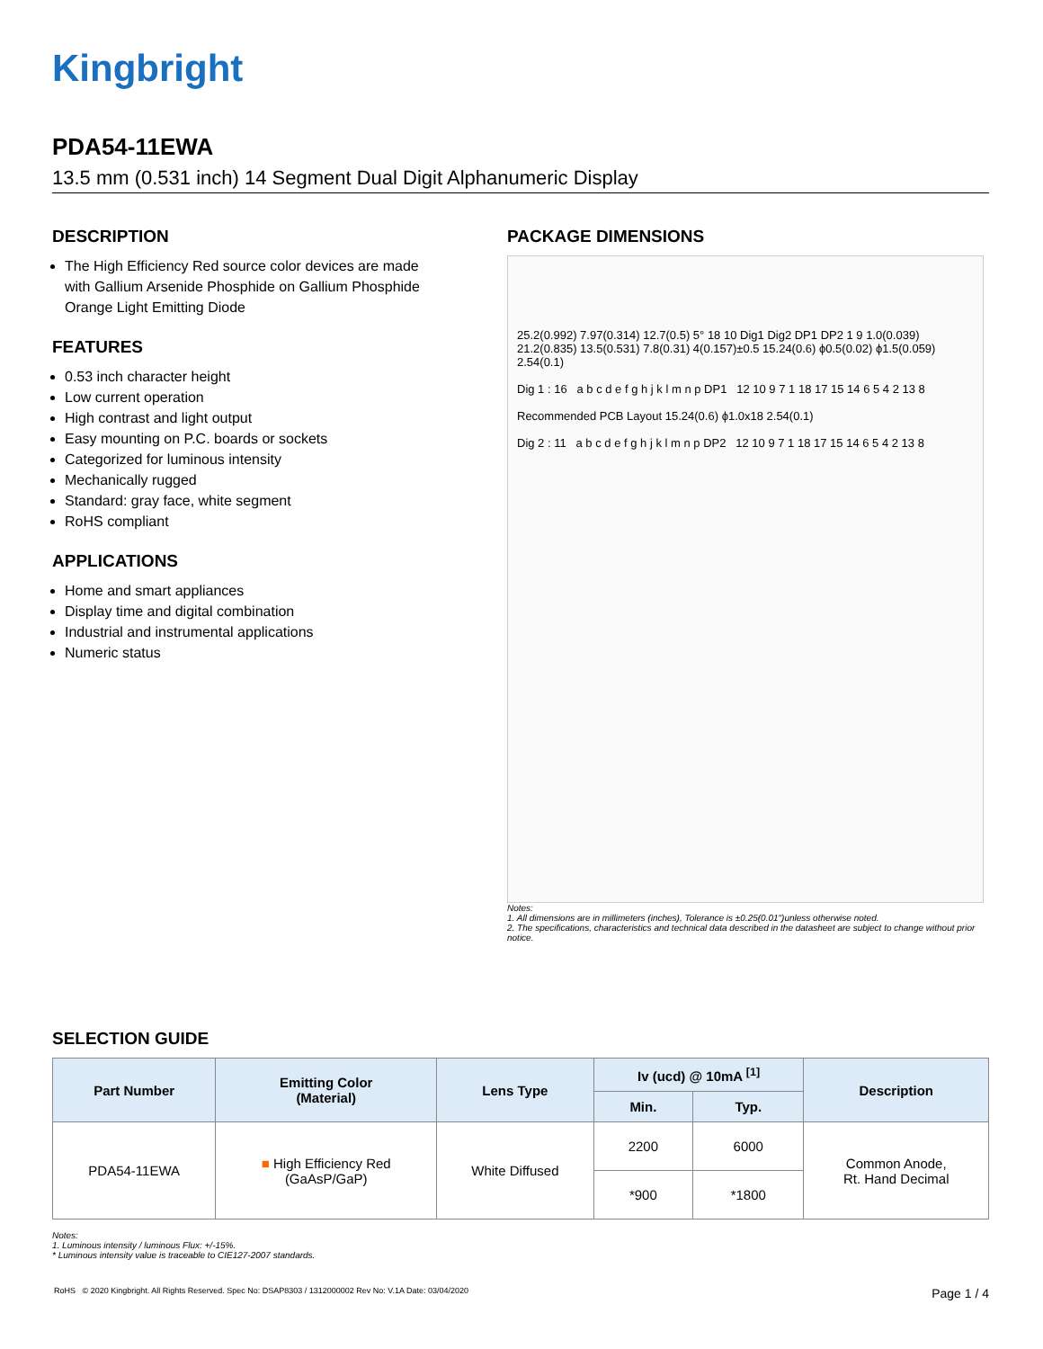Kingbright
PDA54-11EWA
13.5 mm (0.531 inch) 14 Segment Dual Digit Alphanumeric Display
DESCRIPTION
The High Efficiency Red source color devices are made with Gallium Arsenide Phosphide on Gallium Phosphide Orange Light Emitting Diode
FEATURES
0.53 inch character height
Low current operation
High contrast and light output
Easy mounting on P.C. boards or sockets
Categorized for luminous intensity
Mechanically rugged
Standard: gray face, white segment
RoHS compliant
APPLICATIONS
Home and smart appliances
Display time and digital combination
Industrial and instrumental applications
Numeric status
PACKAGE DIMENSIONS
25.2(0.992) 7.97(0.314) 12.7(0.5) 5° 18 10 Dig1 Dig2 DP1 DP2 1 9 1.0(0.039) 21.2(0.835) 13.5(0.531) 7.8(0.31) 4(0.157)±0.5 15.24(0.6) ϕ0.5(0.02) ϕ1.5(0.059) 2.54(0.1)
Dig 1 : 16 a b c d e f g h j k l m n p DP1 12 10 9 7 1 18 17 15 14 6 5 4 2 13 8
Recommended PCB Layout 15.24(0.6) ϕ1.0x18 2.54(0.1)
Dig 2 : 11 a b c d e f g h j k l m n p DP2 12 10 9 7 1 18 17 15 14 6 5 4 2 13 8
Notes:
1. All dimensions are in millimeters (inches), Tolerance is ±0.25(0.01")unless otherwise noted.
2. The specifications, characteristics and technical data described in the datasheet are subject to change without prior notice.
SELECTION GUIDE
| Part Number | Emitting Color (Material) | Lens Type | Iv (ucd) @ 10mA <sup>[1]</sup> | | Description |
| --- | --- | --- | --- | --- | --- |
| | | | Min. | Typ. | |
| PDA54-11EWA | ■ High Efficiency Red (GaAsP/GaP) | White Diffused | 2200 | 6000 | Common Anode, Rt. Hand Decimal |
| | | | *900 | *1800 | |
Notes:
1. Luminous intensity / luminous Flux: +/-15%.
* Luminous intensity value is traceable to CIE127-2007 standards.
RoHS © 2020 Kingbright. All Rights Reserved. Spec No: DSAP8303 / 1312000002 Rev No: V.1A Date: 03/04/2020 Page 1 / 4